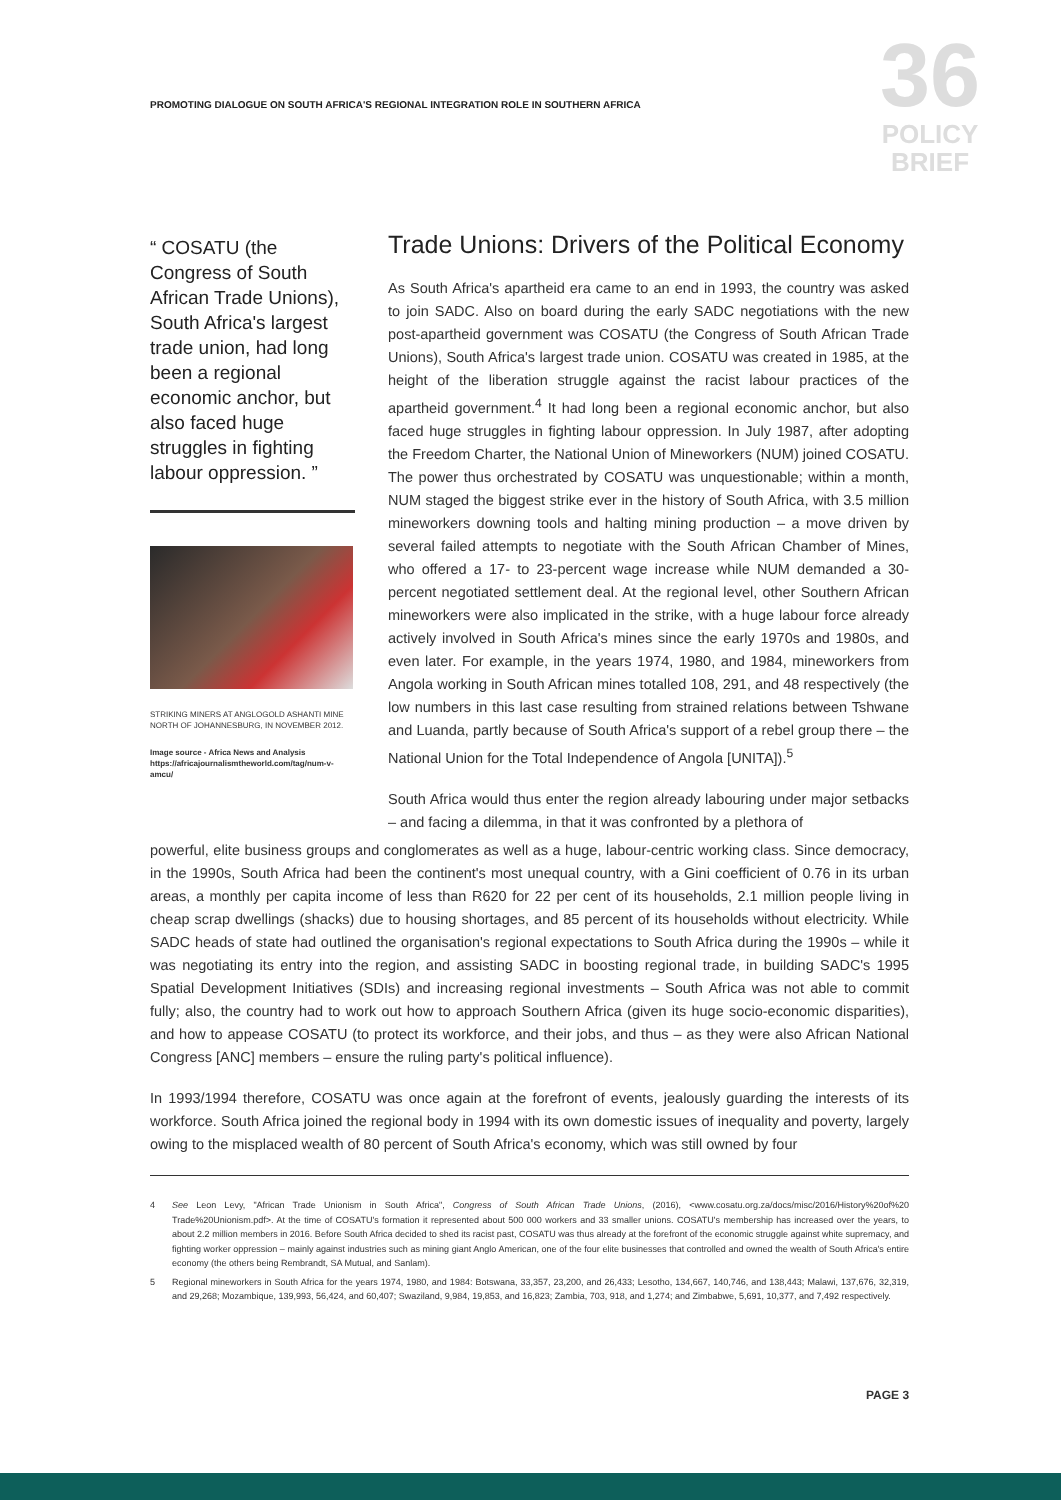PROMOTING DIALOGUE ON SOUTH AFRICA'S REGIONAL INTEGRATION ROLE IN SOUTHERN AFRICA
36
POLICY
BRIEF
“ COSATU (the Congress of South African Trade Unions), South Africa's largest trade union, had long been a regional economic anchor, but also faced huge struggles in fighting labour oppression. ”
STRIKING MINERS AT ANGLOGOLD ASHANTI MINE NORTH OF JOHANNESBURG, IN NOVEMBER 2012.
Image source - Africa News and Analysis https://africajournalismtheworld.com/tag/num-v-amcu/
Trade Unions: Drivers of the Political Economy
As South Africa's apartheid era came to an end in 1993, the country was asked to join SADC. Also on board during the early SADC negotiations with the new post-apartheid government was COSATU (the Congress of South African Trade Unions), South Africa's largest trade union. COSATU was created in 1985, at the height of the liberation struggle against the racist labour practices of the apartheid government.<sup>4</sup> It had long been a regional economic anchor, but also faced huge struggles in fighting labour oppression. In July 1987, after adopting the Freedom Charter, the National Union of Mineworkers (NUM) joined COSATU. The power thus orchestrated by COSATU was unquestionable; within a month, NUM staged the biggest strike ever in the history of South Africa, with 3.5 million mineworkers downing tools and halting mining production – a move driven by several failed attempts to negotiate with the South African Chamber of Mines, who offered a 17- to 23-percent wage increase while NUM demanded a 30-percent negotiated settlement deal. At the regional level, other Southern African mineworkers were also implicated in the strike, with a huge labour force already actively involved in South Africa's mines since the early 1970s and 1980s, and even later. For example, in the years 1974, 1980, and 1984, mineworkers from Angola working in South African mines totalled 108, 291, and 48 respectively (the low numbers in this last case resulting from strained relations between Tshwane and Luanda, partly because of South Africa's support of a rebel group there – the National Union for the Total Independence of Angola [UNITA]).<sup>5</sup>
South Africa would thus enter the region already labouring under major setbacks – and facing a dilemma, in that it was confronted by a plethora of
powerful, elite business groups and conglomerates as well as a huge, labour-centric working class. Since democracy, in the 1990s, South Africa had been the continent's most unequal country, with a Gini coefficient of 0.76 in its urban areas, a monthly per capita income of less than R620 for 22 per cent of its households, 2.1 million people living in cheap scrap dwellings (shacks) due to housing shortages, and 85 percent of its households without electricity. While SADC heads of state had outlined the organisation's regional expectations to South Africa during the 1990s – while it was negotiating its entry into the region, and assisting SADC in boosting regional trade, in building SADC's 1995 Spatial Development Initiatives (SDIs) and increasing regional investments – South Africa was not able to commit fully; also, the country had to work out how to approach Southern Africa (given its huge socio-economic disparities), and how to appease COSATU (to protect its workforce, and their jobs, and thus – as they were also African National Congress [ANC] members – ensure the ruling party's political influence).
In 1993/1994 therefore, COSATU was once again at the forefront of events, jealously guarding the interests of its workforce. South Africa joined the regional body in 1994 with its own domestic issues of inequality and poverty, largely owing to the misplaced wealth of 80 percent of South Africa's economy, which was still owned by four
4
See Leon Levy, "African Trade Unionism in South Africa", Congress of South African Trade Unions, (2016), <www.cosatu.org.za/docs/misc/2016/History%20of%20 Trade%20Unionism.pdf>. At the time of COSATU's formation it represented about 500 000 workers and 33 smaller unions. COSATU's membership has increased over the years, to about 2.2 million members in 2016. Before South Africa decided to shed its racist past, COSATU was thus already at the forefront of the economic struggle against white supremacy, and fighting worker oppression – mainly against industries such as mining giant Anglo American, one of the four elite businesses that controlled and owned the wealth of South Africa's entire economy (the others being Rembrandt, SA Mutual, and Sanlam).
5
Regional mineworkers in South Africa for the years 1974, 1980, and 1984: Botswana, 33,357, 23,200, and 26,433; Lesotho, 134,667, 140,746, and 138,443; Malawi, 137,676, 32,319, and 29,268; Mozambique, 139,993, 56,424, and 60,407; Swaziland, 9,984, 19,853, and 16,823; Zambia, 703, 918, and 1,274; and Zimbabwe, 5,691, 10,377, and 7,492 respectively.
PAGE 3